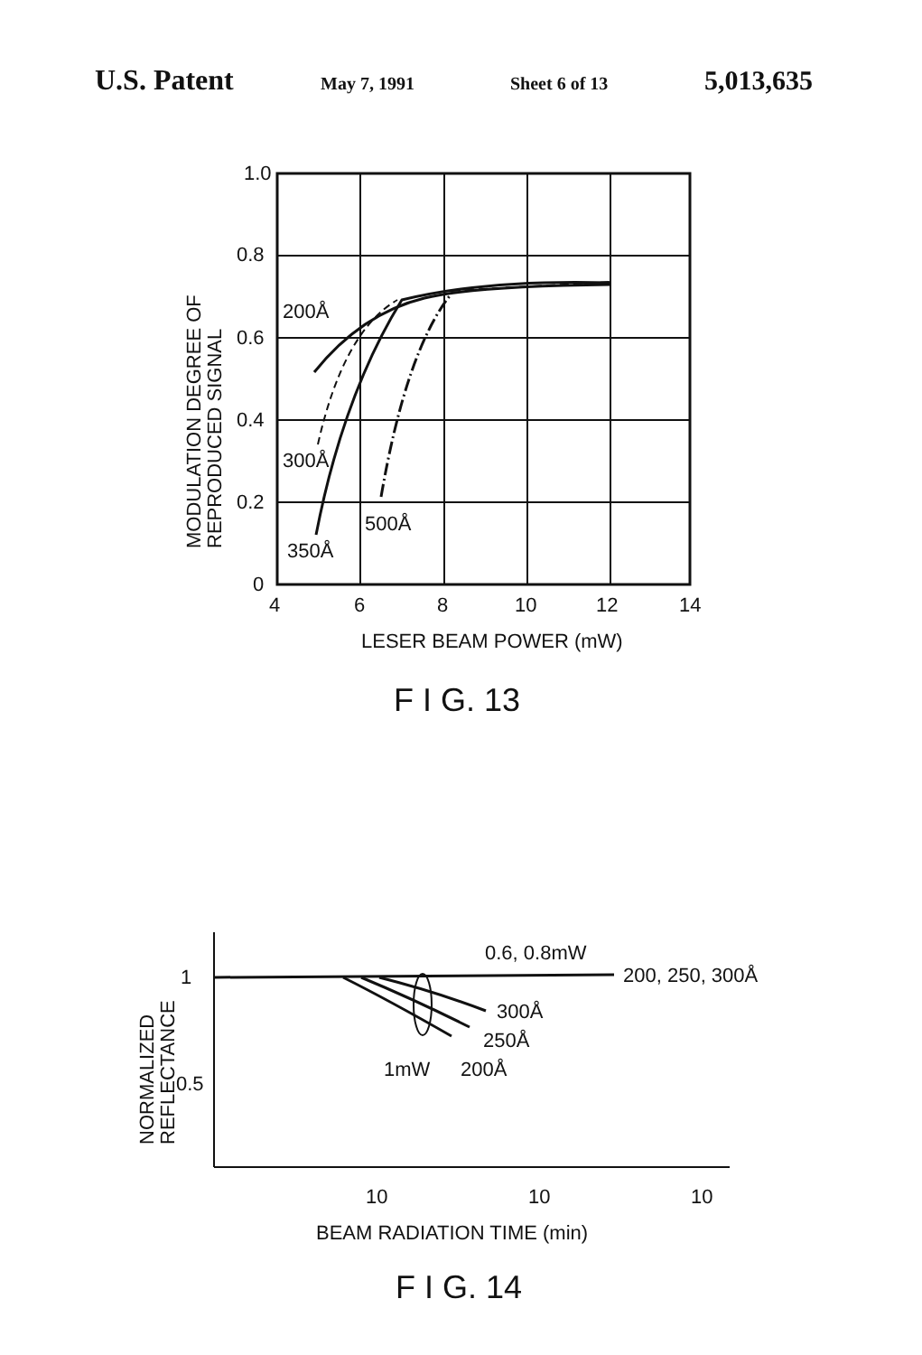U.S. Patent May 7, 1991 Sheet 6 of 13 5,013,635
1.0
0.8
0.6
0.4
0.2
0
4
6
8
10
12
14
LESER BEAM POWER (mW)
F I G. 13
200Å
300Å
350Å
500Å
MODULATION DEGREE OF
REPRODUCED SIGNAL
1
0.5
NORMALIZED
REFLECTANCE
0.6, 0.8mW
200, 250, 300Å
300Å
250Å
1mW
200Å
10
10
10
BEAM RADIATION TIME (min)
F I G. 14